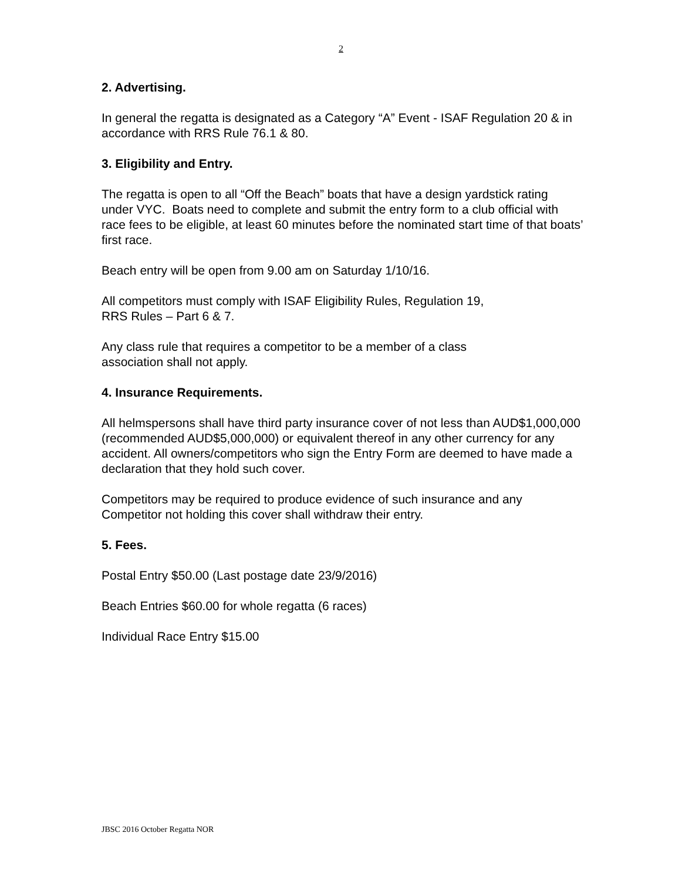2
2. Advertising.
In general the regatta is designated as a Category “A” Event - ISAF Regulation 20 & in accordance with RRS Rule 76.1 & 80.
3. Eligibility and Entry.
The regatta is open to all “Off the Beach” boats that have a design yardstick rating under VYC. Boats need to complete and submit the entry form to a club official with race fees to be eligible, at least 60 minutes before the nominated start time of that boats’ first race.
Beach entry will be open from 9.00 am on Saturday 1/10/16.
All competitors must comply with ISAF Eligibility Rules, Regulation 19,
RRS Rules – Part 6 & 7.
Any class rule that requires a competitor to be a member of a class
association shall not apply.
4. Insurance Requirements.
All helmspersons shall have third party insurance cover of not less than AUD$1,000,000 (recommended AUD$5,000,000) or equivalent thereof in any other currency for any accident. All owners/competitors who sign the Entry Form are deemed to have made a declaration that they hold such cover.
Competitors may be required to produce evidence of such insurance and any Competitor not holding this cover shall withdraw their entry.
5. Fees.
Postal Entry $50.00 (Last postage date 23/9/2016)
Beach Entries $60.00 for whole regatta (6 races)
Individual Race Entry $15.00
JBSC 2016 October Regatta NOR